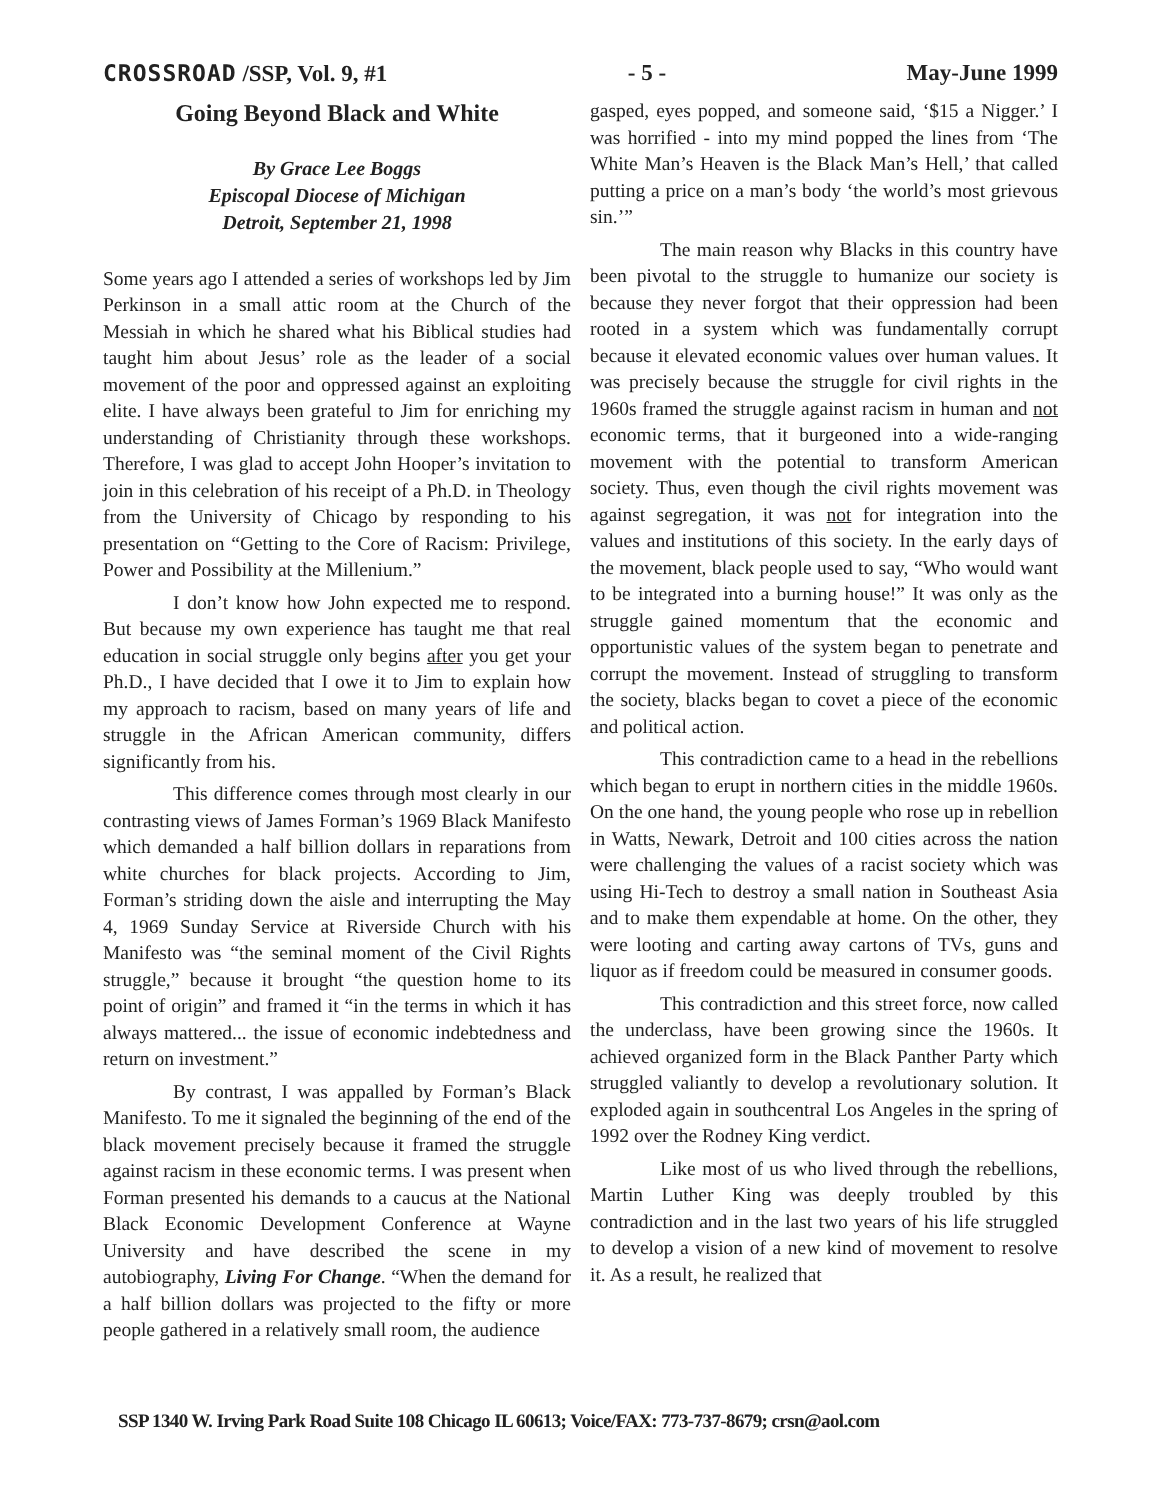CROSSROAD /SSP, Vol. 9, #1 - 5 - May-June 1999
Going Beyond Black and White
By Grace Lee Boggs
Episcopal Diocese of Michigan
Detroit, September 21, 1998
Some years ago I attended a series of workshops led by Jim Perkinson in a small attic room at the Church of the Messiah in which he shared what his Biblical studies had taught him about Jesus’ role as the leader of a social movement of the poor and oppressed against an exploiting elite. I have always been grateful to Jim for enriching my understanding of Christianity through these workshops. Therefore, I was glad to accept John Hooper’s invitation to join in this celebration of his receipt of a Ph.D. in Theology from the University of Chicago by responding to his presentation on “Getting to the Core of Racism: Privilege, Power and Possibility at the Millenium.”
I don’t know how John expected me to respond. But because my own experience has taught me that real education in social struggle only begins after you get your Ph.D., I have decided that I owe it to Jim to explain how my approach to racism, based on many years of life and struggle in the African American community, differs significantly from his.
This difference comes through most clearly in our contrasting views of James Forman’s 1969 Black Manifesto which demanded a half billion dollars in reparations from white churches for black projects. According to Jim, Forman’s striding down the aisle and interrupting the May 4, 1969 Sunday Service at Riverside Church with his Manifesto was “the seminal moment of the Civil Rights struggle,” because it brought “the question home to its point of origin” and framed it “in the terms in which it has always mattered... the issue of economic indebtedness and return on investment.”
By contrast, I was appalled by Forman’s Black Manifesto. To me it signaled the beginning of the end of the black movement precisely because it framed the struggle against racism in these economic terms. I was present when Forman presented his demands to a caucus at the National Black Economic Development Conference at Wayne University and have described the scene in my autobiography, Living For Change. “When the demand for a half billion dollars was projected to the fifty or more people gathered in a relatively small room, the audience
gasped, eyes popped, and someone said, ‘$15 a Nigger.’ I was horrified - into my mind popped the lines from ‘The White Man’s Heaven is the Black Man’s Hell,’ that called putting a price on a man’s body ‘the world’s most grievous sin.’”
The main reason why Blacks in this country have been pivotal to the struggle to humanize our society is because they never forgot that their oppression had been rooted in a system which was fundamentally corrupt because it elevated economic values over human values. It was precisely because the struggle for civil rights in the 1960s framed the struggle against racism in human and not economic terms, that it burgeoned into a wide-ranging movement with the potential to transform American society. Thus, even though the civil rights movement was against segregation, it was not for integration into the values and institutions of this society. In the early days of the movement, black people used to say, “Who would want to be integrated into a burning house!” It was only as the struggle gained momentum that the economic and opportunistic values of the system began to penetrate and corrupt the movement. Instead of struggling to transform the society, blacks began to covet a piece of the economic and political action.
This contradiction came to a head in the rebellions which began to erupt in northern cities in the middle 1960s. On the one hand, the young people who rose up in rebellion in Watts, Newark, Detroit and 100 cities across the nation were challenging the values of a racist society which was using Hi-Tech to destroy a small nation in Southeast Asia and to make them expendable at home. On the other, they were looting and carting away cartons of TVs, guns and liquor as if freedom could be measured in consumer goods.
This contradiction and this street force, now called the underclass, have been growing since the 1960s. It achieved organized form in the Black Panther Party which struggled valiantly to develop a revolutionary solution. It exploded again in southcentral Los Angeles in the spring of 1992 over the Rodney King verdict.
Like most of us who lived through the rebellions, Martin Luther King was deeply troubled by this contradiction and in the last two years of his life struggled to develop a vision of a new kind of movement to resolve it. As a result, he realized that
SSP 1340 W. Irving Park Road Suite 108 Chicago IL 60613; Voice/FAX: 773-737-8679; crsn@aol.com